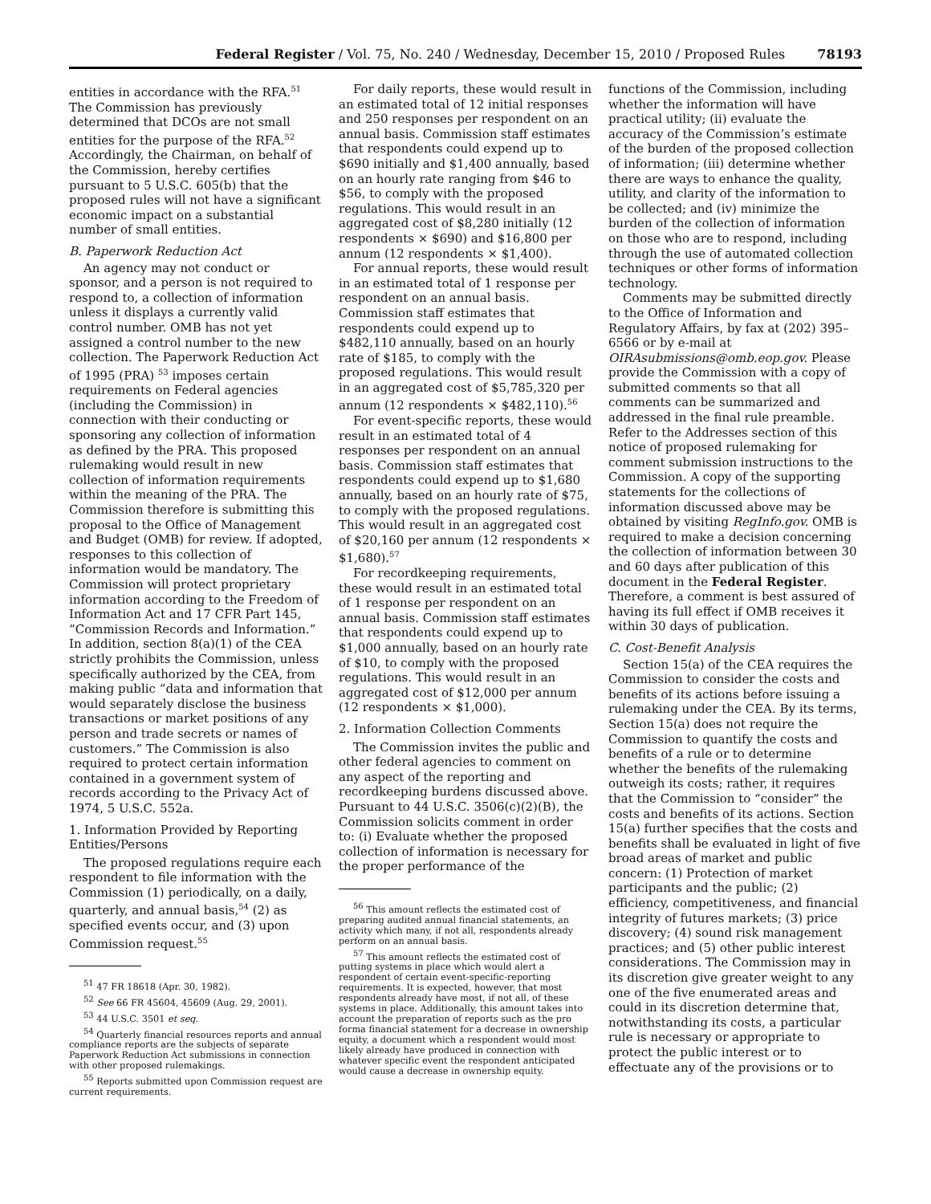Federal Register / Vol. 75, No. 240 / Wednesday, December 15, 2010 / Proposed Rules 78193
entities in accordance with the RFA.<sup>51</sup> The Commission has previously determined that DCOs are not small entities for the purpose of the RFA.<sup>52</sup> Accordingly, the Chairman, on behalf of the Commission, hereby certifies pursuant to 5 U.S.C. 605(b) that the proposed rules will not have a significant economic impact on a substantial number of small entities.
B. Paperwork Reduction Act
An agency may not conduct or sponsor, and a person is not required to respond to, a collection of information unless it displays a currently valid control number. OMB has not yet assigned a control number to the new collection. The Paperwork Reduction Act of 1995 (PRA) <sup>53</sup> imposes certain requirements on Federal agencies (including the Commission) in connection with their conducting or sponsoring any collection of information as defined by the PRA. This proposed rulemaking would result in new collection of information requirements within the meaning of the PRA. The Commission therefore is submitting this proposal to the Office of Management and Budget (OMB) for review. If adopted, responses to this collection of information would be mandatory. The Commission will protect proprietary information according to the Freedom of Information Act and 17 CFR Part 145, “Commission Records and Information.” In addition, section 8(a)(1) of the CEA strictly prohibits the Commission, unless specifically authorized by the CEA, from making public “data and information that would separately disclose the business transactions or market positions of any person and trade secrets or names of customers.” The Commission is also required to protect certain information contained in a government system of records according to the Privacy Act of 1974, 5 U.S.C. 552a.
1. Information Provided by Reporting Entities/Persons
The proposed regulations require each respondent to file information with the Commission (1) periodically, on a daily, quarterly, and annual basis,<sup>54</sup> (2) as specified events occur, and (3) upon Commission request.<sup>55</sup>
<sup>51</sup> 47 FR 18618 (Apr. 30, 1982).
<sup>52</sup> See 66 FR 45604, 45609 (Aug. 29, 2001).
<sup>53</sup> 44 U.S.C. 3501 et seq.
<sup>54</sup> Quarterly financial resources reports and annual compliance reports are the subjects of separate Paperwork Reduction Act submissions in connection with other proposed rulemakings.
<sup>55</sup> Reports submitted upon Commission request are current requirements.
For daily reports, these would result in an estimated total of 12 initial responses and 250 responses per respondent on an annual basis. Commission staff estimates that respondents could expend up to $690 initially and $1,400 annually, based on an hourly rate ranging from $46 to $56, to comply with the proposed regulations. This would result in an aggregated cost of $8,280 initially (12 respondents × $690) and $16,800 per annum (12 respondents × $1,400).
For annual reports, these would result in an estimated total of 1 response per respondent on an annual basis. Commission staff estimates that respondents could expend up to $482,110 annually, based on an hourly rate of $185, to comply with the proposed regulations. This would result in an aggregated cost of $5,785,320 per annum (12 respondents × $482,110).<sup>56</sup>
For event-specific reports, these would result in an estimated total of 4 responses per respondent on an annual basis. Commission staff estimates that respondents could expend up to $1,680 annually, based on an hourly rate of $75, to comply with the proposed regulations. This would result in an aggregated cost of $20,160 per annum (12 respondents × $1,680).<sup>57</sup>
For recordkeeping requirements, these would result in an estimated total of 1 response per respondent on an annual basis. Commission staff estimates that respondents could expend up to $1,000 annually, based on an hourly rate of $10, to comply with the proposed regulations. This would result in an aggregated cost of $12,000 per annum (12 respondents × $1,000).
2. Information Collection Comments
The Commission invites the public and other federal agencies to comment on any aspect of the reporting and recordkeeping burdens discussed above. Pursuant to 44 U.S.C. 3506(c)(2)(B), the Commission solicits comment in order to: (i) Evaluate whether the proposed collection of information is necessary for the proper performance of the
<sup>56</sup> This amount reflects the estimated cost of preparing audited annual financial statements, an activity which many, if not all, respondents already perform on an annual basis.
<sup>57</sup> This amount reflects the estimated cost of putting systems in place which would alert a respondent of certain event-specific-reporting requirements. It is expected, however, that most respondents already have most, if not all, of these systems in place. Additionally, this amount takes into account the preparation of reports such as the pro forma financial statement for a decrease in ownership equity, a document which a respondent would most likely already have produced in connection with whatever specific event the respondent anticipated would cause a decrease in ownership equity.
functions of the Commission, including whether the information will have practical utility; (ii) evaluate the accuracy of the Commission’s estimate of the burden of the proposed collection of information; (iii) determine whether there are ways to enhance the quality, utility, and clarity of the information to be collected; and (iv) minimize the burden of the collection of information on those who are to respond, including through the use of automated collection techniques or other forms of information technology.
Comments may be submitted directly to the Office of Information and Regulatory Affairs, by fax at (202) 395–6566 or by e-mail at OIRAsubmissions@omb.eop.gov. Please provide the Commission with a copy of submitted comments so that all comments can be summarized and addressed in the final rule preamble. Refer to the Addresses section of this notice of proposed rulemaking for comment submission instructions to the Commission. A copy of the supporting statements for the collections of information discussed above may be obtained by visiting RegInfo.gov. OMB is required to make a decision concerning the collection of information between 30 and 60 days after publication of this document in the Federal Register. Therefore, a comment is best assured of having its full effect if OMB receives it within 30 days of publication.
C. Cost-Benefit Analysis
Section 15(a) of the CEA requires the Commission to consider the costs and benefits of its actions before issuing a rulemaking under the CEA. By its terms, Section 15(a) does not require the Commission to quantify the costs and benefits of a rule or to determine whether the benefits of the rulemaking outweigh its costs; rather, it requires that the Commission to “consider” the costs and benefits of its actions. Section 15(a) further specifies that the costs and benefits shall be evaluated in light of five broad areas of market and public concern: (1) Protection of market participants and the public; (2) efficiency, competitiveness, and financial integrity of futures markets; (3) price discovery; (4) sound risk management practices; and (5) other public interest considerations. The Commission may in its discretion give greater weight to any one of the five enumerated areas and could in its discretion determine that, notwithstanding its costs, a particular rule is necessary or appropriate to protect the public interest or to effectuate any of the provisions or to